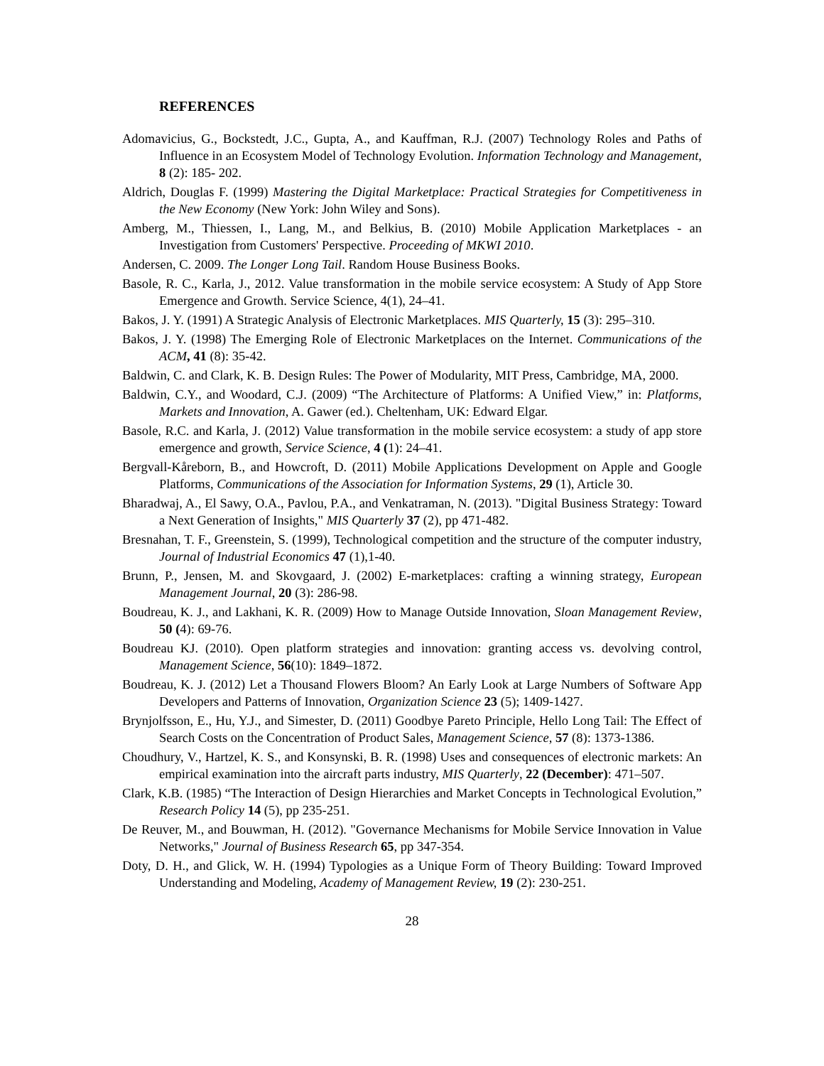REFERENCES
Adomavicius, G., Bockstedt, J.C., Gupta, A., and Kauffman, R.J. (2007) Technology Roles and Paths of Influence in an Ecosystem Model of Technology Evolution. Information Technology and Management, 8 (2): 185- 202.
Aldrich, Douglas F. (1999) Mastering the Digital Marketplace: Practical Strategies for Competitiveness in the New Economy (New York: John Wiley and Sons).
Amberg, M., Thiessen, I., Lang, M., and Belkius, B. (2010) Mobile Application Marketplaces - an Investigation from Customers' Perspective. Proceeding of MKWI 2010.
Andersen, C. 2009. The Longer Long Tail. Random House Business Books.
Basole, R. C., Karla, J., 2012. Value transformation in the mobile service ecosystem: A Study of App Store Emergence and Growth. Service Science, 4(1), 24–41.
Bakos, J. Y. (1991) A Strategic Analysis of Electronic Marketplaces. MIS Quarterly, 15 (3): 295–310.
Bakos, J. Y. (1998) The Emerging Role of Electronic Marketplaces on the Internet. Communications of the ACM, 41 (8): 35-42.
Baldwin, C. and Clark, K. B. Design Rules: The Power of Modularity, MIT Press, Cambridge, MA, 2000.
Baldwin, C.Y., and Woodard, C.J. (2009) “The Architecture of Platforms: A Unified View,” in: Platforms, Markets and Innovation, A. Gawer (ed.). Cheltenham, UK: Edward Elgar.
Basole, R.C. and Karla, J. (2012) Value transformation in the mobile service ecosystem: a study of app store emergence and growth, Service Science, 4 (1): 24–41.
Bergvall-Kåreborn, B., and Howcroft, D. (2011) Mobile Applications Development on Apple and Google Platforms, Communications of the Association for Information Systems, 29 (1), Article 30.
Bharadwaj, A., El Sawy, O.A., Pavlou, P.A., and Venkatraman, N. (2013). "Digital Business Strategy: Toward a Next Generation of Insights," MIS Quarterly 37 (2), pp 471-482.
Bresnahan, T. F., Greenstein, S. (1999), Technological competition and the structure of the computer industry, Journal of Industrial Economics 47 (1),1-40.
Brunn, P., Jensen, M. and Skovgaard, J. (2002) E-marketplaces: crafting a winning strategy, European Management Journal, 20 (3): 286-98.
Boudreau, K. J., and Lakhani, K. R. (2009) How to Manage Outside Innovation, Sloan Management Review, 50 (4): 69-76.
Boudreau KJ. (2010). Open platform strategies and innovation: granting access vs. devolving control, Management Science, 56(10): 1849–1872.
Boudreau, K. J. (2012) Let a Thousand Flowers Bloom? An Early Look at Large Numbers of Software App Developers and Patterns of Innovation, Organization Science 23 (5); 1409-1427.
Brynjolfsson, E., Hu, Y.J., and Simester, D. (2011) Goodbye Pareto Principle, Hello Long Tail: The Effect of Search Costs on the Concentration of Product Sales, Management Science, 57 (8): 1373-1386.
Choudhury, V., Hartzel, K. S., and Konsynski, B. R. (1998) Uses and consequences of electronic markets: An empirical examination into the aircraft parts industry, MIS Quarterly, 22 (December): 471–507.
Clark, K.B. (1985) “The Interaction of Design Hierarchies and Market Concepts in Technological Evolution,” Research Policy 14 (5), pp 235-251.
De Reuver, M., and Bouwman, H. (2012). "Governance Mechanisms for Mobile Service Innovation in Value Networks," Journal of Business Research 65, pp 347-354.
Doty, D. H., and Glick, W. H. (1994) Typologies as a Unique Form of Theory Building: Toward Improved Understanding and Modeling, Academy of Management Review, 19 (2): 230-251.
28